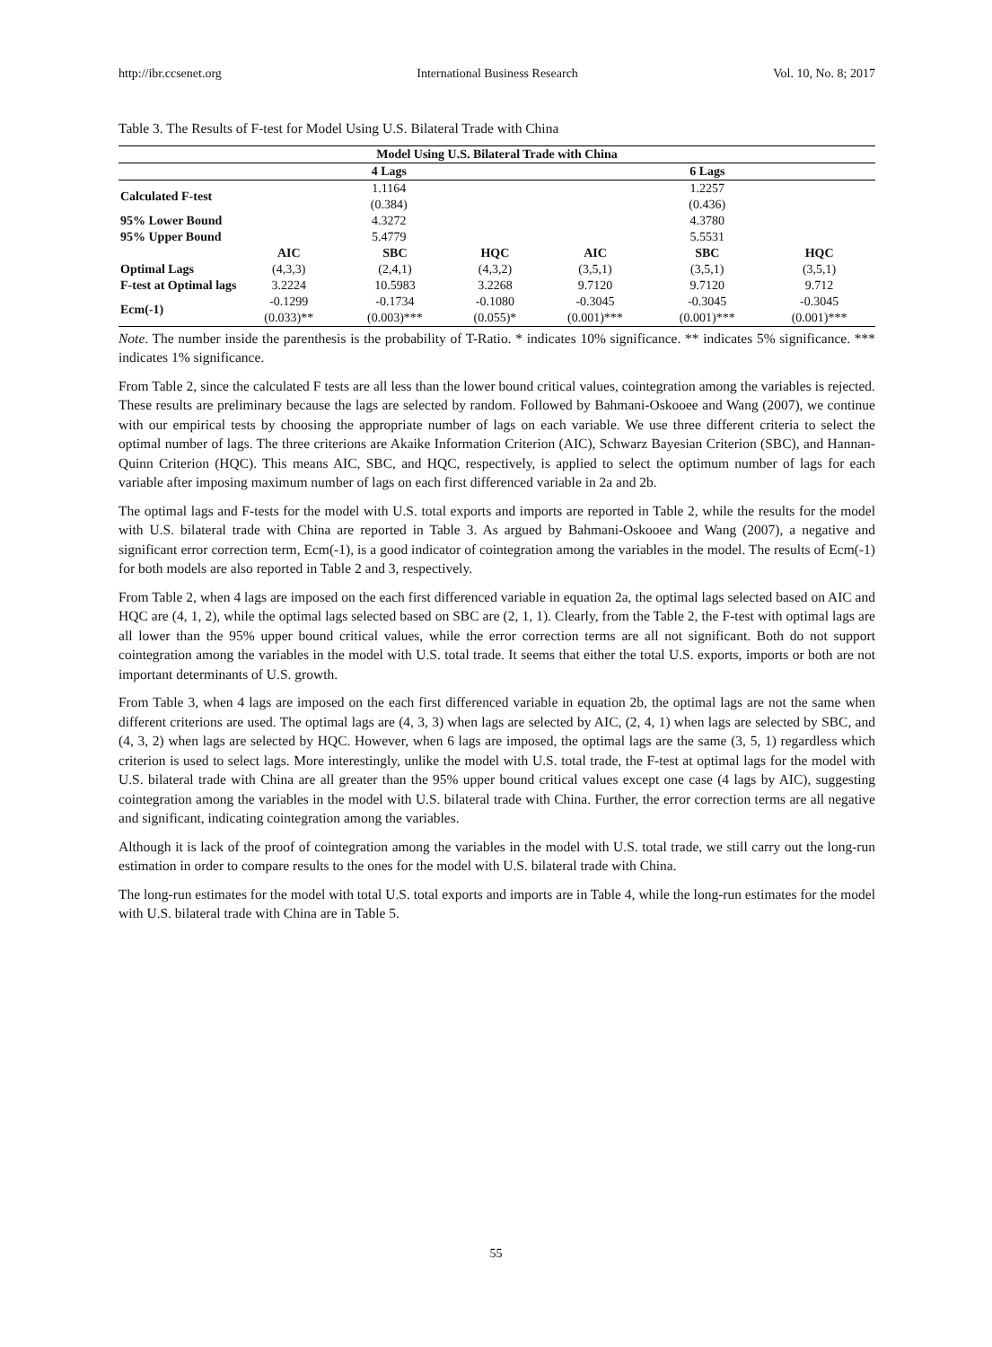http://ibr.ccsenet.org International Business Research Vol. 10, No. 8; 2017
Table 3. The Results of F-test for Model Using U.S. Bilateral Trade with China
| Model Using U.S. Bilateral Trade with China | | | | | | |
| --- | --- | --- | --- | --- | --- | --- |
| | 4 Lags | | | 6 Lags | | |
| Calculated F-test | 1.1164 (0.384) | | | 1.2257 (0.436) | | |
| 95% Lower Bound | 4.3272 | | | 4.3780 | | |
| 95% Upper Bound | 5.4779 | | | 5.5531 | | |
| | AIC | SBC | HQC | AIC | SBC | HQC |
| Optimal Lags | (4,3,3) | (2,4,1) | (4,3,2) | (3,5,1) | (3,5,1) | (3,5,1) |
| F-test at Optimal lags | 3.2224 | 10.5983 | 3.2268 | 9.7120 | 9.7120 | 9.712 |
| Ecm(-1) | -0.1299 (0.033)** | -0.1734 (0.003)*** | -0.1080 (0.055)* | -0.3045 (0.001)*** | -0.3045 (0.001)*** | -0.3045 (0.001)*** |
Note. The number inside the parenthesis is the probability of T-Ratio. * indicates 10% significance. ** indicates 5% significance. *** indicates 1% significance.
From Table 2, since the calculated F tests are all less than the lower bound critical values, cointegration among the variables is rejected. These results are preliminary because the lags are selected by random. Followed by Bahmani-Oskooee and Wang (2007), we continue with our empirical tests by choosing the appropriate number of lags on each variable. We use three different criteria to select the optimal number of lags. The three criterions are Akaike Information Criterion (AIC), Schwarz Bayesian Criterion (SBC), and Hannan-Quinn Criterion (HQC). This means AIC, SBC, and HQC, respectively, is applied to select the optimum number of lags for each variable after imposing maximum number of lags on each first differenced variable in 2a and 2b.
The optimal lags and F-tests for the model with U.S. total exports and imports are reported in Table 2, while the results for the model with U.S. bilateral trade with China are reported in Table 3. As argued by Bahmani-Oskooee and Wang (2007), a negative and significant error correction term, Ecm(-1), is a good indicator of cointegration among the variables in the model. The results of Ecm(-1) for both models are also reported in Table 2 and 3, respectively.
From Table 2, when 4 lags are imposed on the each first differenced variable in equation 2a, the optimal lags selected based on AIC and HQC are (4, 1, 2), while the optimal lags selected based on SBC are (2, 1, 1). Clearly, from the Table 2, the F-test with optimal lags are all lower than the 95% upper bound critical values, while the error correction terms are all not significant. Both do not support cointegration among the variables in the model with U.S. total trade. It seems that either the total U.S. exports, imports or both are not important determinants of U.S. growth.
From Table 3, when 4 lags are imposed on the each first differenced variable in equation 2b, the optimal lags are not the same when different criterions are used. The optimal lags are (4, 3, 3) when lags are selected by AIC, (2, 4, 1) when lags are selected by SBC, and (4, 3, 2) when lags are selected by HQC. However, when 6 lags are imposed, the optimal lags are the same (3, 5, 1) regardless which criterion is used to select lags. More interestingly, unlike the model with U.S. total trade, the F-test at optimal lags for the model with U.S. bilateral trade with China are all greater than the 95% upper bound critical values except one case (4 lags by AIC), suggesting cointegration among the variables in the model with U.S. bilateral trade with China. Further, the error correction terms are all negative and significant, indicating cointegration among the variables.
Although it is lack of the proof of cointegration among the variables in the model with U.S. total trade, we still carry out the long-run estimation in order to compare results to the ones for the model with U.S. bilateral trade with China.
The long-run estimates for the model with total U.S. total exports and imports are in Table 4, while the long-run estimates for the model with U.S. bilateral trade with China are in Table 5.
55